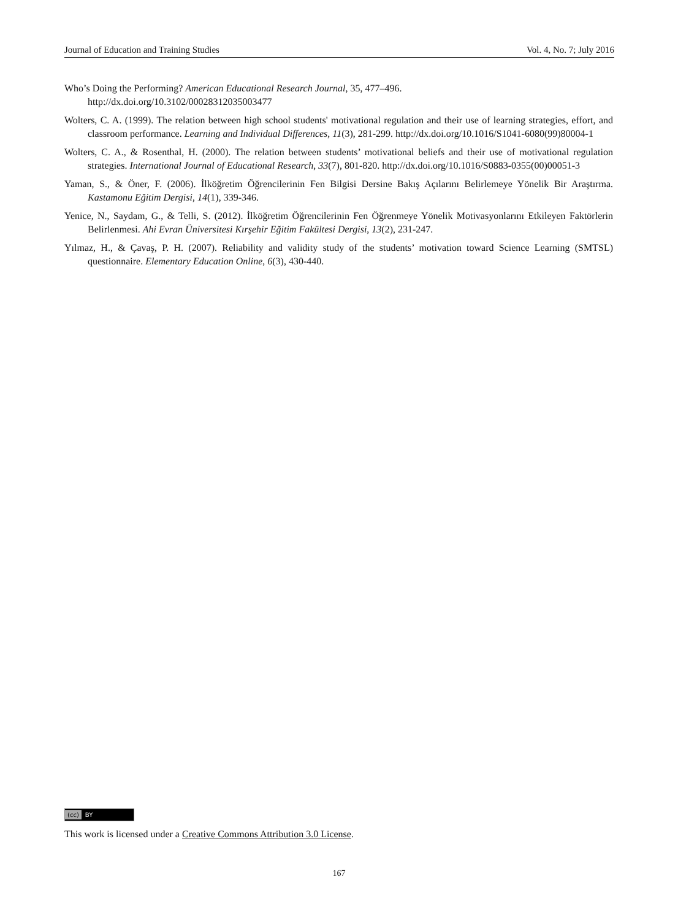Journal of Education and Training Studies Vol. 4, No. 7; July 2016
Who’s Doing the Performing? American Educational Research Journal, 35, 477–496.
http://dx.doi.org/10.3102/00028312035003477
Wolters, C. A. (1999). The relation between high school students' motivational regulation and their use of learning strategies, effort, and classroom performance. Learning and Individual Differences, 11(3), 281-299. http://dx.doi.org/10.1016/S1041-6080(99)80004-1
Wolters, C. A., & Rosenthal, H. (2000). The relation between students’ motivational beliefs and their use of motivational regulation strategies. International Journal of Educational Research, 33(7), 801-820. http://dx.doi.org/10.1016/S0883-0355(00)00051-3
Yaman, S., & Öner, F. (2006). İlköğretim Öğrencilerinin Fen Bilgisi Dersine Bakış Açılarını Belirlemeye Yönelik Bir Araştırma. Kastamonu Eğitim Dergisi, 14(1), 339-346.
Yenice, N., Saydam, G., & Telli, S. (2012). İlköğretim Öğrencilerinin Fen Öğrenmeye Yönelik Motivasyonlarını Etkileyen Faktörlerin Belirlenmesi. Ahi Evran Üniversitesi Kırşehir Eğitim Fakültesi Dergisi, 13(2), 231-247.
Yılmaz, H., & Çavaş, P. H. (2007). Reliability and validity study of the students’ motivation toward Science Learning (SMTSL) questionnaire. Elementary Education Online, 6(3), 430-440.
(cc) BY
This work is licensed under a Creative Commons Attribution 3.0 License.
167